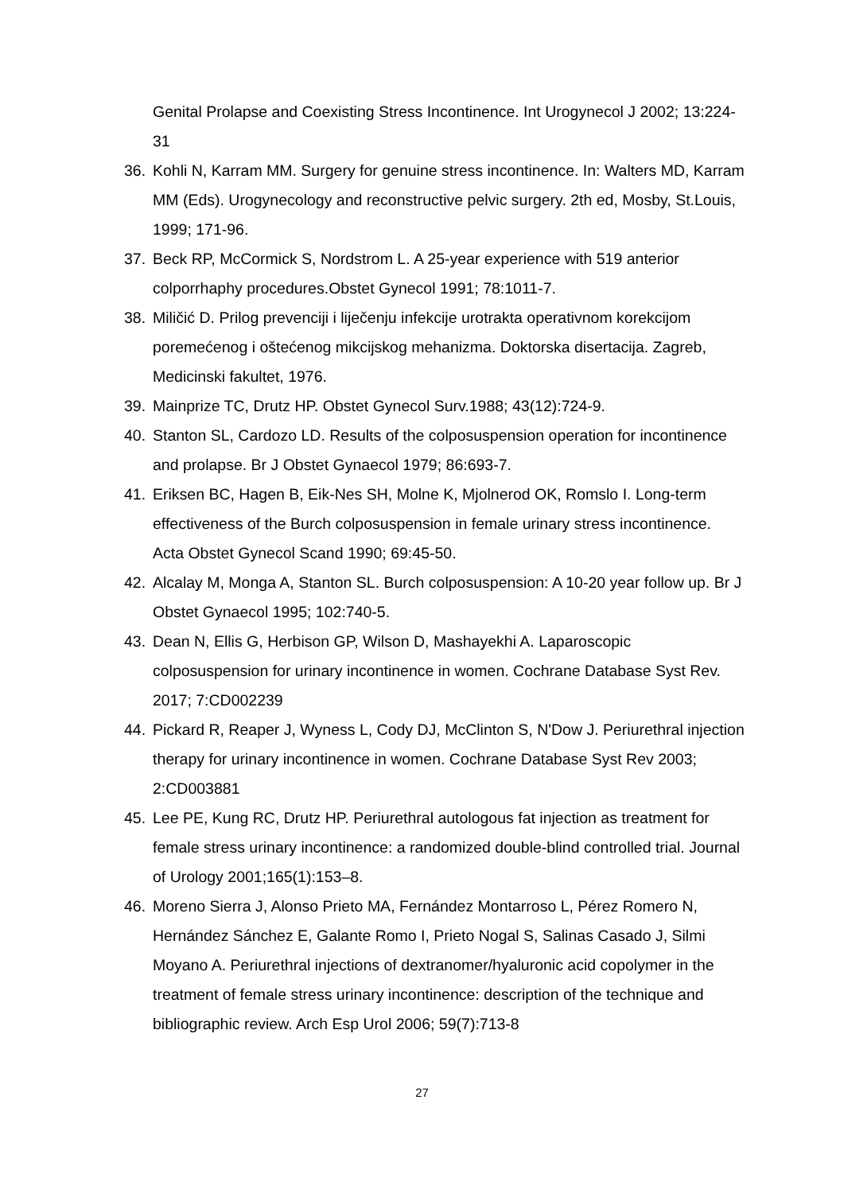Genital Prolapse and Coexisting Stress Incontinence. Int Urogynecol J 2002; 13:224-31
36. Kohli N, Karram MM. Surgery for genuine stress incontinence. In: Walters MD, Karram MM (Eds). Urogynecology and reconstructive pelvic surgery. 2th ed, Mosby, St.Louis, 1999; 171-96.
37. Beck RP, McCormick S, Nordstrom L. A 25-year experience with 519 anterior colporrhaphy procedures.Obstet Gynecol 1991; 78:1011-7.
38. Miličić D. Prilog prevenciji i liječenju infekcije urotrakta operativnom korekcijom poremećenog i oštećenog mikcijskog mehanizma. Doktorska disertacija. Zagreb, Medicinski fakultet, 1976.
39. Mainprize TC, Drutz HP. Obstet Gynecol Surv.1988; 43(12):724-9.
40. Stanton SL, Cardozo LD. Results of the colposuspension operation for incontinence and prolapse. Br J Obstet Gynaecol 1979; 86:693-7.
41. Eriksen BC, Hagen B, Eik-Nes SH, Molne K, Mjolnerod OK, Romslo I. Long-term effectiveness of the Burch colposuspension in female urinary stress incontinence. Acta Obstet Gynecol Scand 1990; 69:45-50.
42. Alcalay M, Monga A, Stanton SL. Burch colposuspension: A 10-20 year follow up. Br J Obstet Gynaecol 1995; 102:740-5.
43. Dean N, Ellis G, Herbison GP, Wilson D, Mashayekhi A. Laparoscopic colposuspension for urinary incontinence in women. Cochrane Database Syst Rev. 2017; 7:CD002239
44. Pickard R, Reaper J, Wyness L, Cody DJ, McClinton S, N'Dow J. Periurethral injection therapy for urinary incontinence in women. Cochrane Database Syst Rev 2003; 2:CD003881
45. Lee PE, Kung RC, Drutz HP. Periurethral autologous fat injection as treatment for female stress urinary incontinence: a randomized double-blind controlled trial. Journal of Urology 2001;165(1):153–8.
46. Moreno Sierra J, Alonso Prieto MA, Fernández Montarroso L, Pérez Romero N, Hernández Sánchez E, Galante Romo I, Prieto Nogal S, Salinas Casado J, Silmi Moyano A. Periurethral injections of dextranomer/hyaluronic acid copolymer in the treatment of female stress urinary incontinence: description of the technique and bibliographic review. Arch Esp Urol 2006; 59(7):713-8
27